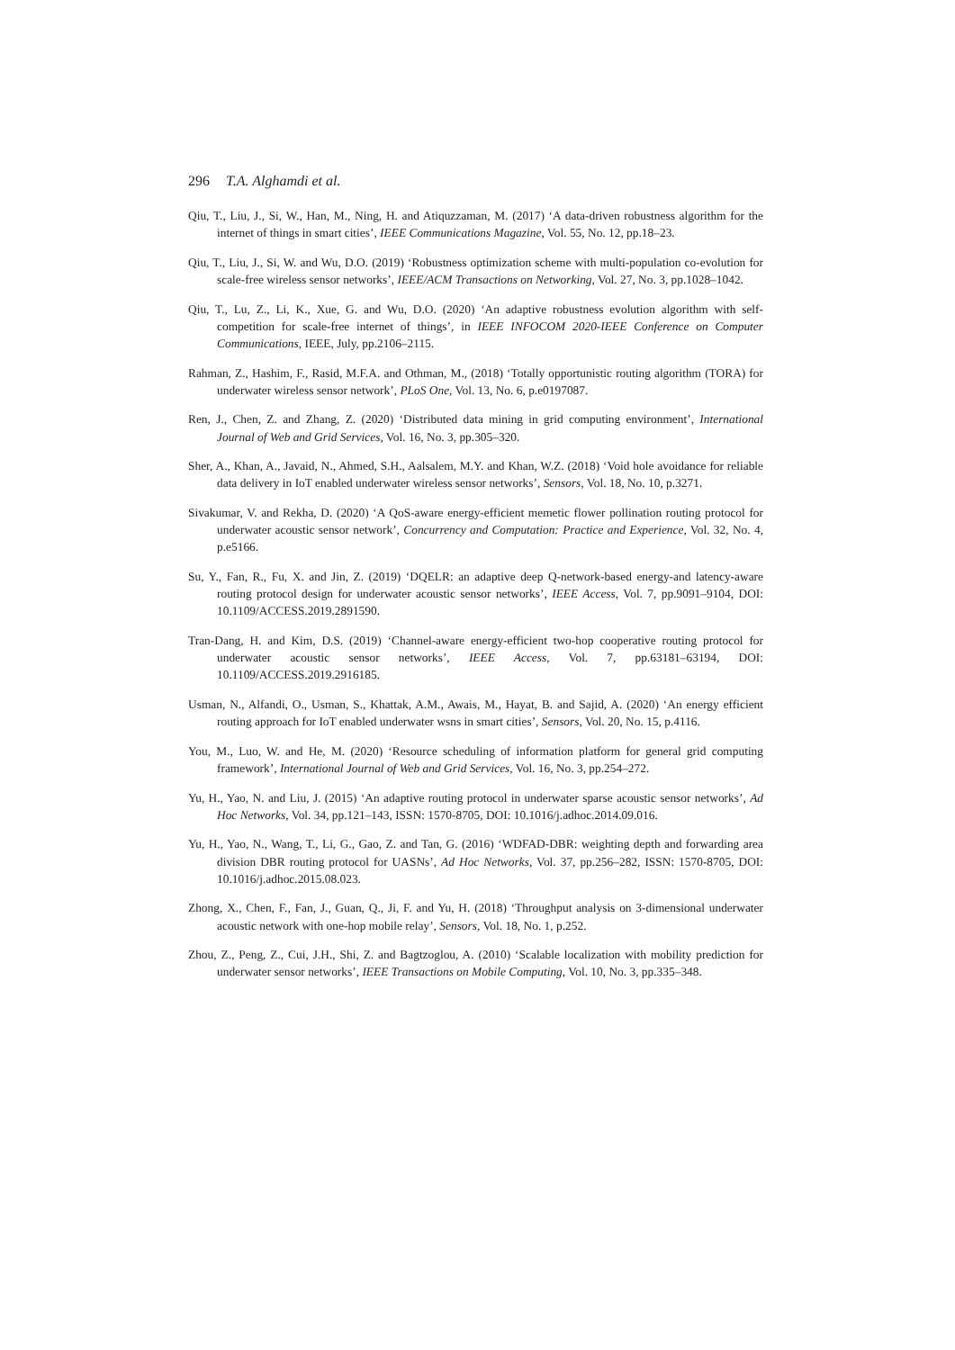296 T.A. Alghamdi et al.
Qiu, T., Liu, J., Si, W., Han, M., Ning, H. and Atiquzzaman, M. (2017) ‘A data-driven robustness algorithm for the internet of things in smart cities’, IEEE Communications Magazine, Vol. 55, No. 12, pp.18–23.
Qiu, T., Liu, J., Si, W. and Wu, D.O. (2019) ‘Robustness optimization scheme with multi-population co-evolution for scale-free wireless sensor networks’, IEEE/ACM Transactions on Networking, Vol. 27, No. 3, pp.1028–1042.
Qiu, T., Lu, Z., Li, K., Xue, G. and Wu, D.O. (2020) ‘An adaptive robustness evolution algorithm with self-competition for scale-free internet of things’, in IEEE INFOCOM 2020-IEEE Conference on Computer Communications, IEEE, July, pp.2106–2115.
Rahman, Z., Hashim, F., Rasid, M.F.A. and Othman, M., (2018) ‘Totally opportunistic routing algorithm (TORA) for underwater wireless sensor network’, PLoS One, Vol. 13, No. 6, p.e0197087.
Ren, J., Chen, Z. and Zhang, Z. (2020) ‘Distributed data mining in grid computing environment’, International Journal of Web and Grid Services, Vol. 16, No. 3, pp.305–320.
Sher, A., Khan, A., Javaid, N., Ahmed, S.H., Aalsalem, M.Y. and Khan, W.Z. (2018) ‘Void hole avoidance for reliable data delivery in IoT enabled underwater wireless sensor networks’, Sensors, Vol. 18, No. 10, p.3271.
Sivakumar, V. and Rekha, D. (2020) ‘A QoS-aware energy-efficient memetic flower pollination routing protocol for underwater acoustic sensor network’, Concurrency and Computation: Practice and Experience, Vol. 32, No. 4, p.e5166.
Su, Y., Fan, R., Fu, X. and Jin, Z. (2019) ‘DQELR: an adaptive deep Q-network-based energy-and latency-aware routing protocol design for underwater acoustic sensor networks’, IEEE Access, Vol. 7, pp.9091–9104, DOI: 10.1109/ACCESS.2019.2891590.
Tran-Dang, H. and Kim, D.S. (2019) ‘Channel-aware energy-efficient two-hop cooperative routing protocol for underwater acoustic sensor networks’, IEEE Access, Vol. 7, pp.63181–63194, DOI: 10.1109/ACCESS.2019.2916185.
Usman, N., Alfandi, O., Usman, S., Khattak, A.M., Awais, M., Hayat, B. and Sajid, A. (2020) ‘An energy efficient routing approach for IoT enabled underwater wsns in smart cities’, Sensors, Vol. 20, No. 15, p.4116.
You, M., Luo, W. and He, M. (2020) ‘Resource scheduling of information platform for general grid computing framework’, International Journal of Web and Grid Services, Vol. 16, No. 3, pp.254–272.
Yu, H., Yao, N. and Liu, J. (2015) ‘An adaptive routing protocol in underwater sparse acoustic sensor networks’, Ad Hoc Networks, Vol. 34, pp.121–143, ISSN: 1570-8705, DOI: 10.1016/j.adhoc.2014.09.016.
Yu, H., Yao, N., Wang, T., Li, G., Gao, Z. and Tan, G. (2016) ‘WDFAD-DBR: weighting depth and forwarding area division DBR routing protocol for UASNs’, Ad Hoc Networks, Vol. 37, pp.256–282, ISSN: 1570-8705, DOI: 10.1016/j.adhoc.2015.08.023.
Zhong, X., Chen, F., Fan, J., Guan, Q., Ji, F. and Yu, H. (2018) ‘Throughput analysis on 3-dimensional underwater acoustic network with one-hop mobile relay’, Sensors, Vol. 18, No. 1, p.252.
Zhou, Z., Peng, Z., Cui, J.H., Shi, Z. and Bagtzoglou, A. (2010) ‘Scalable localization with mobility prediction for underwater sensor networks’, IEEE Transactions on Mobile Computing, Vol. 10, No. 3, pp.335–348.